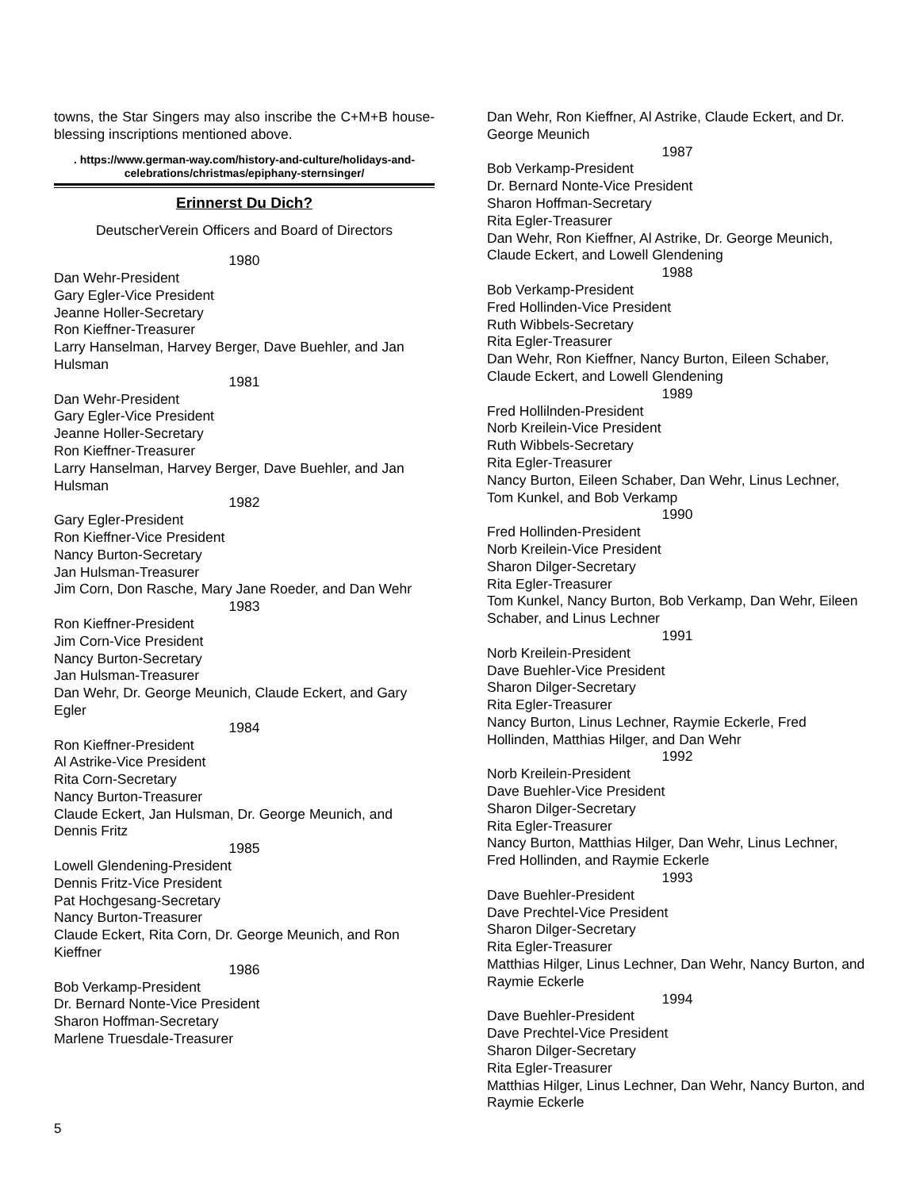towns, the Star Singers may also inscribe the C+M+B house-blessing inscriptions mentioned above.
. https://www.german-way.com/history-and-culture/holidays-and-celebrations/christmas/epiphany-sternsinger/
Erinnerst Du Dich?
DeutscherVerein Officers and Board of Directors
1980
Dan Wehr-President
Gary Egler-Vice President
Jeanne Holler-Secretary
Ron Kieffner-Treasurer
Larry Hanselman, Harvey Berger, Dave Buehler, and Jan Hulsman
1981
Dan Wehr-President
Gary Egler-Vice President
Jeanne Holler-Secretary
Ron Kieffner-Treasurer
Larry Hanselman, Harvey Berger, Dave Buehler, and Jan Hulsman
1982
Gary Egler-President
Ron Kieffner-Vice President
Nancy Burton-Secretary
Jan Hulsman-Treasurer
Jim Corn, Don Rasche, Mary Jane Roeder, and Dan Wehr
1983
Ron Kieffner-President
Jim Corn-Vice President
Nancy Burton-Secretary
Jan Hulsman-Treasurer
Dan Wehr, Dr. George Meunich, Claude Eckert, and Gary Egler
1984
Ron Kieffner-President
Al Astrike-Vice President
Rita Corn-Secretary
Nancy Burton-Treasurer
Claude Eckert, Jan Hulsman, Dr. George Meunich, and Dennis Fritz
1985
Lowell Glendening-President
Dennis Fritz-Vice President
Pat Hochgesang-Secretary
Nancy Burton-Treasurer
Claude Eckert, Rita Corn, Dr. George Meunich, and Ron Kieffner
1986
Bob Verkamp-President
Dr. Bernard Nonte-Vice President
Sharon Hoffman-Secretary
Marlene Truesdale-Treasurer
Dan Wehr, Ron Kieffner, Al Astrike, Claude Eckert, and Dr. George Meunich
1987
Bob Verkamp-President
Dr. Bernard Nonte-Vice President
Sharon Hoffman-Secretary
Rita Egler-Treasurer
Dan Wehr, Ron Kieffner, Al Astrike, Dr. George Meunich, Claude Eckert, and Lowell Glendening
1988
Bob Verkamp-President
Fred Hollinden-Vice President
Ruth Wibbels-Secretary
Rita Egler-Treasurer
Dan Wehr, Ron Kieffner, Nancy Burton, Eileen Schaber, Claude Eckert, and Lowell Glendening
1989
Fred Hollilnden-President
Norb Kreilein-Vice President
Ruth Wibbels-Secretary
Rita Egler-Treasurer
Nancy Burton, Eileen Schaber, Dan Wehr, Linus Lechner, Tom Kunkel, and Bob Verkamp
1990
Fred Hollinden-President
Norb Kreilein-Vice President
Sharon Dilger-Secretary
Rita Egler-Treasurer
Tom Kunkel, Nancy Burton, Bob Verkamp, Dan Wehr, Eileen Schaber, and Linus Lechner
1991
Norb Kreilein-President
Dave Buehler-Vice President
Sharon Dilger-Secretary
Rita Egler-Treasurer
Nancy Burton, Linus Lechner, Raymie Eckerle, Fred Hollinden, Matthias Hilger, and Dan Wehr
1992
Norb Kreilein-President
Dave Buehler-Vice President
Sharon Dilger-Secretary
Rita Egler-Treasurer
Nancy Burton, Matthias Hilger, Dan Wehr, Linus Lechner, Fred Hollinden, and Raymie Eckerle
1993
Dave Buehler-President
Dave Prechtel-Vice President
Sharon Dilger-Secretary
Rita Egler-Treasurer
Matthias Hilger, Linus Lechner, Dan Wehr, Nancy Burton, and Raymie Eckerle
1994
Dave Buehler-President
Dave Prechtel-Vice President
Sharon Dilger-Secretary
Rita Egler-Treasurer
Matthias Hilger, Linus Lechner, Dan Wehr, Nancy Burton, and Raymie Eckerle
5